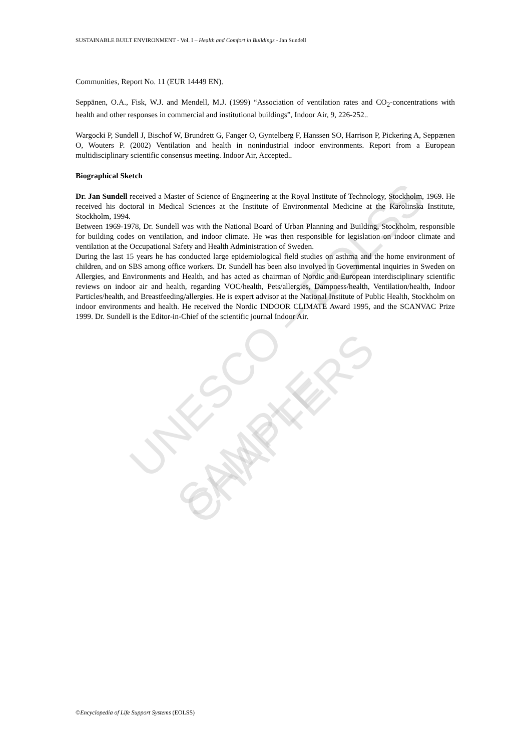UNESCO – EOLSS
SAMPLE CHAPTERS
SUSTAINABLE BUILT ENVIRONMENT - Vol. I – Health and Comfort in Buildings - Jan Sundell
Communities, Report No. 11 (EUR 14449 EN).
Seppänen, O.A., Fisk, W.J. and Mendell, M.J. (1999) “Association of ventilation rates and CO<sub>2</sub>-concentrations with health and other responses in commercial and institutional buildings”, Indoor Air, 9, 226-252..
Wargocki P, Sundell J, Bischof W, Brundrett G, Fanger O, Gyntelberg F, Hanssen SO, Harrison P, Pickering A, Seppænen O, Wouters P. (2002) Ventilation and health in nonindustrial indoor environments. Report from a European multidisciplinary scientific consensus meeting. Indoor Air, Accepted..
Biographical Sketch
Dr. Jan Sundell received a Master of Science of Engineering at the Royal Institute of Technology, Stockholm, 1969. He received his doctoral in Medical Sciences at the Institute of Environmental Medicine at the Karolinska Institute, Stockholm, 1994.
Between 1969-1978, Dr. Sundell was with the National Board of Urban Planning and Building, Stockholm, responsible for building codes on ventilation, and indoor climate. He was then responsible for legislation on indoor climate and ventilation at the Occupational Safety and Health Administration of Sweden.
During the last 15 years he has conducted large epidemiological field studies on asthma and the home environment of children, and on SBS among office workers. Dr. Sundell has been also involved in Governmental inquiries in Sweden on Allergies, and Environments and Health, and has acted as chairman of Nordic and European interdisciplinary scientific reviews on indoor air and health, regarding VOC/health, Pets/allergies, Dampness/health, Ventilation/health, Indoor Particles/health, and Breastfeeding/allergies. He is expert advisor at the National Institute of Public Health, Stockholm on indoor environments and health. He received the Nordic INDOOR CLIMATE Award 1995, and the SCANVAC Prize 1999. Dr. Sundell is the Editor-in-Chief of the scientific journal Indoor Air.
©Encyclopedia of Life Support Systems (EOLSS)